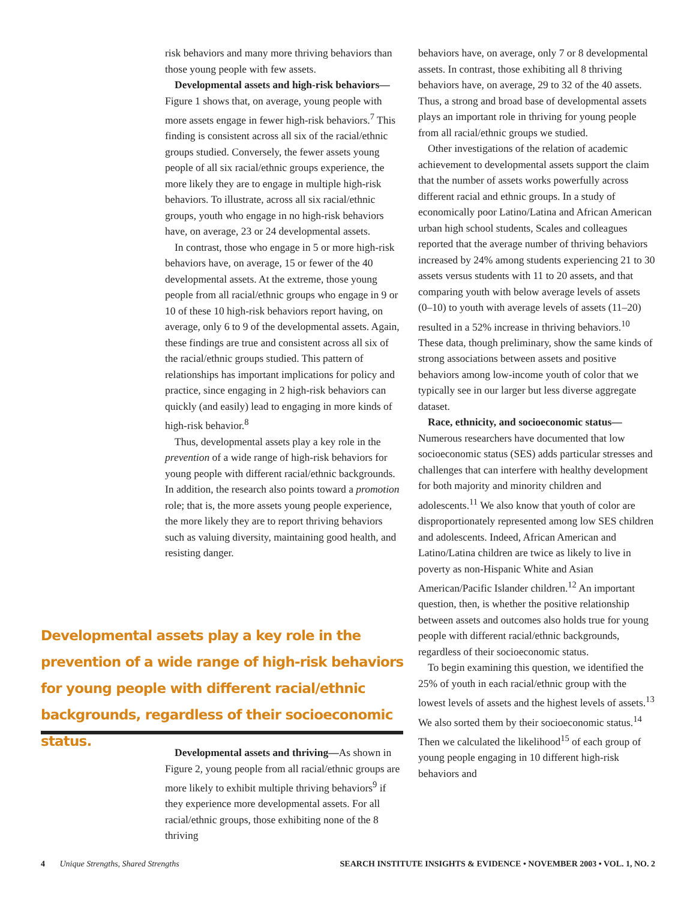risk behaviors and many more thriving behaviors than those young people with few assets.
Developmental assets and high-risk behaviors—Figure 1 shows that, on average, young people with more assets engage in fewer high-risk behaviors.<sup>7</sup> This finding is consistent across all six of the racial/ethnic groups studied. Conversely, the fewer assets young people of all six racial/ethnic groups experience, the more likely they are to engage in multiple high-risk behaviors. To illustrate, across all six racial/ethnic groups, youth who engage in no high-risk behaviors have, on average, 23 or 24 developmental assets.
In contrast, those who engage in 5 or more high-risk behaviors have, on average, 15 or fewer of the 40 developmental assets. At the extreme, those young people from all racial/ethnic groups who engage in 9 or 10 of these 10 high-risk behaviors report having, on average, only 6 to 9 of the developmental assets. Again, these findings are true and consistent across all six of the racial/ethnic groups studied. This pattern of relationships has important implications for policy and practice, since engaging in 2 high-risk behaviors can quickly (and easily) lead to engaging in more kinds of high-risk behavior.<sup>8</sup>
Thus, developmental assets play a key role in the prevention of a wide range of high-risk behaviors for young people with different racial/ethnic backgrounds. In addition, the research also points toward a promotion role; that is, the more assets young people experience, the more likely they are to report thriving behaviors such as valuing diversity, maintaining good health, and resisting danger.
Developmental assets play a key role in the prevention of a wide range of high-risk behaviors for young people with different racial/ethnic backgrounds, regardless of their socioeconomic status.
Developmental assets and thriving—As shown in Figure 2, young people from all racial/ethnic groups are more likely to exhibit multiple thriving behaviors<sup>9</sup> if they experience more developmental assets. For all racial/ethnic groups, those exhibiting none of the 8 thriving
behaviors have, on average, only 7 or 8 developmental assets. In contrast, those exhibiting all 8 thriving behaviors have, on average, 29 to 32 of the 40 assets. Thus, a strong and broad base of developmental assets plays an important role in thriving for young people from all racial/ethnic groups we studied.
Other investigations of the relation of academic achievement to developmental assets support the claim that the number of assets works powerfully across different racial and ethnic groups. In a study of economically poor Latino/Latina and African American urban high school students, Scales and colleagues reported that the average number of thriving behaviors increased by 24% among students experiencing 21 to 30 assets versus students with 11 to 20 assets, and that comparing youth with below average levels of assets (0–10) to youth with average levels of assets (11–20) resulted in a 52% increase in thriving behaviors.<sup>10</sup> These data, though preliminary, show the same kinds of strong associations between assets and positive behaviors among low-income youth of color that we typically see in our larger but less diverse aggregate dataset.
Race, ethnicity, and socioeconomic status— Numerous researchers have documented that low socioeconomic status (SES) adds particular stresses and challenges that can interfere with healthy development for both majority and minority children and adolescents.<sup>11</sup> We also know that youth of color are disproportionately represented among low SES children and adolescents. Indeed, African American and Latino/Latina children are twice as likely to live in poverty as non-Hispanic White and Asian American/Pacific Islander children.<sup>12</sup> An important question, then, is whether the positive relationship between assets and outcomes also holds true for young people with different racial/ethnic backgrounds, regardless of their socioeconomic status.
To begin examining this question, we identified the 25% of youth in each racial/ethnic group with the lowest levels of assets and the highest levels of assets.<sup>13</sup> We also sorted them by their socioeconomic status.<sup>14</sup> Then we calculated the likelihood<sup>15</sup> of each group of young people engaging in 10 different high-risk behaviors and
4 Unique Strengths, Shared Strengths SEARCH INSTITUTE INSIGHTS & EVIDENCE • NOVEMBER 2003 • VOL. 1, NO. 2